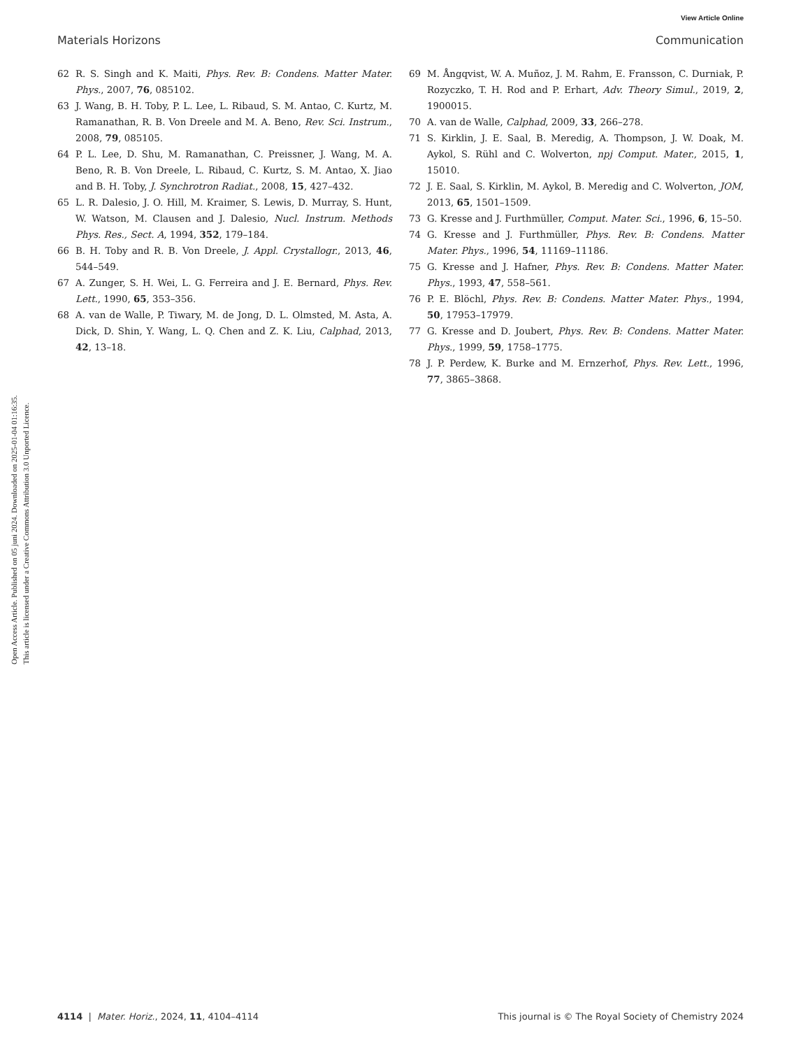View Article Online
Materials Horizons Communication
Open Access Article. Published on 05 juni 2024. Downloaded on 2025-01-04 01:16:35.
This article is licensed under a Creative Commons Attribution 3.0 Unported Licence.
62 R. S. Singh and K. Maiti, Phys. Rev. B: Condens. Matter Mater. Phys., 2007, 76, 085102.
63 J. Wang, B. H. Toby, P. L. Lee, L. Ribaud, S. M. Antao, C. Kurtz, M. Ramanathan, R. B. Von Dreele and M. A. Beno, Rev. Sci. Instrum., 2008, 79, 085105.
64 P. L. Lee, D. Shu, M. Ramanathan, C. Preissner, J. Wang, M. A. Beno, R. B. Von Dreele, L. Ribaud, C. Kurtz, S. M. Antao, X. Jiao and B. H. Toby, J. Synchrotron Radiat., 2008, 15, 427–432.
65 L. R. Dalesio, J. O. Hill, M. Kraimer, S. Lewis, D. Murray, S. Hunt, W. Watson, M. Clausen and J. Dalesio, Nucl. Instrum. Methods Phys. Res., Sect. A, 1994, 352, 179–184.
66 B. H. Toby and R. B. Von Dreele, J. Appl. Crystallogr., 2013, 46, 544–549.
67 A. Zunger, S. H. Wei, L. G. Ferreira and J. E. Bernard, Phys. Rev. Lett., 1990, 65, 353–356.
68 A. van de Walle, P. Tiwary, M. de Jong, D. L. Olmsted, M. Asta, A. Dick, D. Shin, Y. Wang, L. Q. Chen and Z. K. Liu, Calphad, 2013, 42, 13–18.
69 M. Ångqvist, W. A. Muñoz, J. M. Rahm, E. Fransson, C. Durniak, P. Rozyczko, T. H. Rod and P. Erhart, Adv. Theory Simul., 2019, 2, 1900015.
70 A. van de Walle, Calphad, 2009, 33, 266–278.
71 S. Kirklin, J. E. Saal, B. Meredig, A. Thompson, J. W. Doak, M. Aykol, S. Rühl and C. Wolverton, npj Comput. Mater., 2015, 1, 15010.
72 J. E. Saal, S. Kirklin, M. Aykol, B. Meredig and C. Wolverton, JOM, 2013, 65, 1501–1509.
73 G. Kresse and J. Furthmüller, Comput. Mater. Sci., 1996, 6, 15–50.
74 G. Kresse and J. Furthmüller, Phys. Rev. B: Condens. Matter Mater. Phys., 1996, 54, 11169–11186.
75 G. Kresse and J. Hafner, Phys. Rev. B: Condens. Matter Mater. Phys., 1993, 47, 558–561.
76 P. E. Blöchl, Phys. Rev. B: Condens. Matter Mater. Phys., 1994, 50, 17953–17979.
77 G. Kresse and D. Joubert, Phys. Rev. B: Condens. Matter Mater. Phys., 1999, 59, 1758–1775.
78 J. P. Perdew, K. Burke and M. Ernzerhof, Phys. Rev. Lett., 1996, 77, 3865–3868.
4114 | Mater. Horiz., 2024, 11, 4104–4114 This journal is © The Royal Society of Chemistry 2024